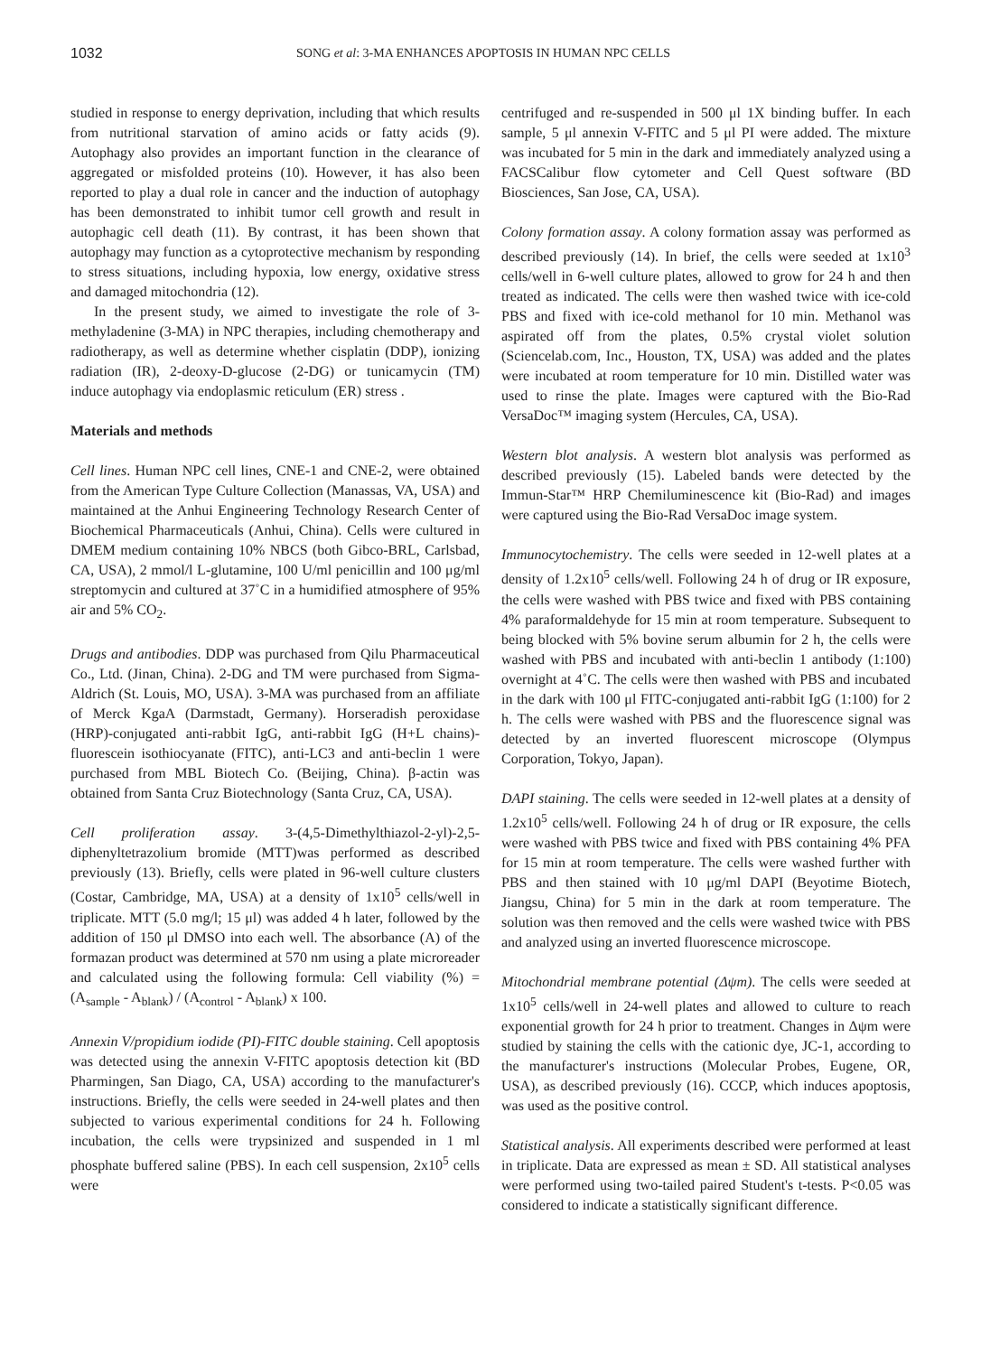1032 SONG et al: 3-MA ENHANCES APOPTOSIS IN HUMAN NPC CELLS
studied in response to energy deprivation, including that which results from nutritional starvation of amino acids or fatty acids (9). Autophagy also provides an important function in the clearance of aggregated or misfolded proteins (10). However, it has also been reported to play a dual role in cancer and the induction of autophagy has been demonstrated to inhibit tumor cell growth and result in autophagic cell death (11). By contrast, it has been shown that autophagy may function as a cytoprotective mechanism by responding to stress situations, including hypoxia, low energy, oxidative stress and damaged mitochondria (12).
In the present study, we aimed to investigate the role of 3-methyladenine (3-MA) in NPC therapies, including chemotherapy and radiotherapy, as well as determine whether cisplatin (DDP), ionizing radiation (IR), 2-deoxy-D-glucose (2-DG) or tunicamycin (TM) induce autophagy via endoplasmic reticulum (ER) stress .
Materials and methods
Cell lines. Human NPC cell lines, CNE-1 and CNE-2, were obtained from the American Type Culture Collection (Manassas, VA, USA) and maintained at the Anhui Engineering Technology Research Center of Biochemical Pharmaceuticals (Anhui, China). Cells were cultured in DMEM medium containing 10% NBCS (both Gibco-BRL, Carlsbad, CA, USA), 2 mmol/l L-glutamine, 100 U/ml penicillin and 100 μg/ml streptomycin and cultured at 37˚C in a humidified atmosphere of 95% air and 5% CO<sub>2</sub>.
Drugs and antibodies. DDP was purchased from Qilu Pharmaceutical Co., Ltd. (Jinan, China). 2-DG and TM were purchased from Sigma-Aldrich (St. Louis, MO, USA). 3-MA was purchased from an affiliate of Merck KgaA (Darmstadt, Germany). Horseradish peroxidase (HRP)-conjugated anti-rabbit IgG, anti-rabbit IgG (H+L chains)-fluorescein isothiocyanate (FITC), anti-LC3 and anti-beclin 1 were purchased from MBL Biotech Co. (Beijing, China). β-actin was obtained from Santa Cruz Biotechnology (Santa Cruz, CA, USA).
Cell proliferation assay. 3-(4,5-Dimethylthiazol-2-yl)-2,5-diphenyltetrazolium bromide (MTT)was performed as described previously (13). Briefly, cells were plated in 96-well culture clusters (Costar, Cambridge, MA, USA) at a density of 1x10<sup>5</sup> cells/well in triplicate. MTT (5.0 mg/l; 15 μl) was added 4 h later, followed by the addition of 150 μl DMSO into each well. The absorbance (A) of the formazan product was determined at 570 nm using a plate microreader and calculated using the following formula: Cell viability (%) = (A<sub>sample</sub> - A<sub>blank</sub>) / (A<sub>control</sub> - A<sub>blank</sub>) x 100.
Annexin V/propidium iodide (PI)-FITC double staining. Cell apoptosis was detected using the annexin V-FITC apoptosis detection kit (BD Pharmingen, San Diago, CA, USA) according to the manufacturer's instructions. Briefly, the cells were seeded in 24-well plates and then subjected to various experimental conditions for 24 h. Following incubation, the cells were trypsinized and suspended in 1 ml phosphate buffered saline (PBS). In each cell suspension, 2x10<sup>5</sup> cells were
centrifuged and re-suspended in 500 μl 1X binding buffer. In each sample, 5 μl annexin V-FITC and 5 μl PI were added. The mixture was incubated for 5 min in the dark and immediately analyzed using a FACSCalibur flow cytometer and Cell Quest software (BD Biosciences, San Jose, CA, USA).
Colony formation assay. A colony formation assay was performed as described previously (14). In brief, the cells were seeded at 1x10<sup>3</sup> cells/well in 6-well culture plates, allowed to grow for 24 h and then treated as indicated. The cells were then washed twice with ice-cold PBS and fixed with ice-cold methanol for 10 min. Methanol was aspirated off from the plates, 0.5% crystal violet solution (Sciencelab.com, Inc., Houston, TX, USA) was added and the plates were incubated at room temperature for 10 min. Distilled water was used to rinse the plate. Images were captured with the Bio-Rad VersaDoc™ imaging system (Hercules, CA, USA).
Western blot analysis. A western blot analysis was performed as described previously (15). Labeled bands were detected by the Immun-Star™ HRP Chemiluminescence kit (Bio-Rad) and images were captured using the Bio-Rad VersaDoc image system.
Immunocytochemistry. The cells were seeded in 12-well plates at a density of 1.2x10<sup>5</sup> cells/well. Following 24 h of drug or IR exposure, the cells were washed with PBS twice and fixed with PBS containing 4% paraformaldehyde for 15 min at room temperature. Subsequent to being blocked with 5% bovine serum albumin for 2 h, the cells were washed with PBS and incubated with anti-beclin 1 antibody (1:100) overnight at 4˚C. The cells were then washed with PBS and incubated in the dark with 100 μl FITC-conjugated anti-rabbit IgG (1:100) for 2 h. The cells were washed with PBS and the fluorescence signal was detected by an inverted fluorescent microscope (Olympus Corporation, Tokyo, Japan).
DAPI staining. The cells were seeded in 12-well plates at a density of 1.2x10<sup>5</sup> cells/well. Following 24 h of drug or IR exposure, the cells were washed with PBS twice and fixed with PBS containing 4% PFA for 15 min at room temperature. The cells were washed further with PBS and then stained with 10 μg/ml DAPI (Beyotime Biotech, Jiangsu, China) for 5 min in the dark at room temperature. The solution was then removed and the cells were washed twice with PBS and analyzed using an inverted fluorescence microscope.
Mitochondrial membrane potential (Δψm). The cells were seeded at 1x10<sup>5</sup> cells/well in 24-well plates and allowed to culture to reach exponential growth for 24 h prior to treatment. Changes in Δψm were studied by staining the cells with the cationic dye, JC-1, according to the manufacturer's instructions (Molecular Probes, Eugene, OR, USA), as described previously (16). CCCP, which induces apoptosis, was used as the positive control.
Statistical analysis. All experiments described were performed at least in triplicate. Data are expressed as mean ± SD. All statistical analyses were performed using two-tailed paired Student's t-tests. P<0.05 was considered to indicate a statistically significant difference.